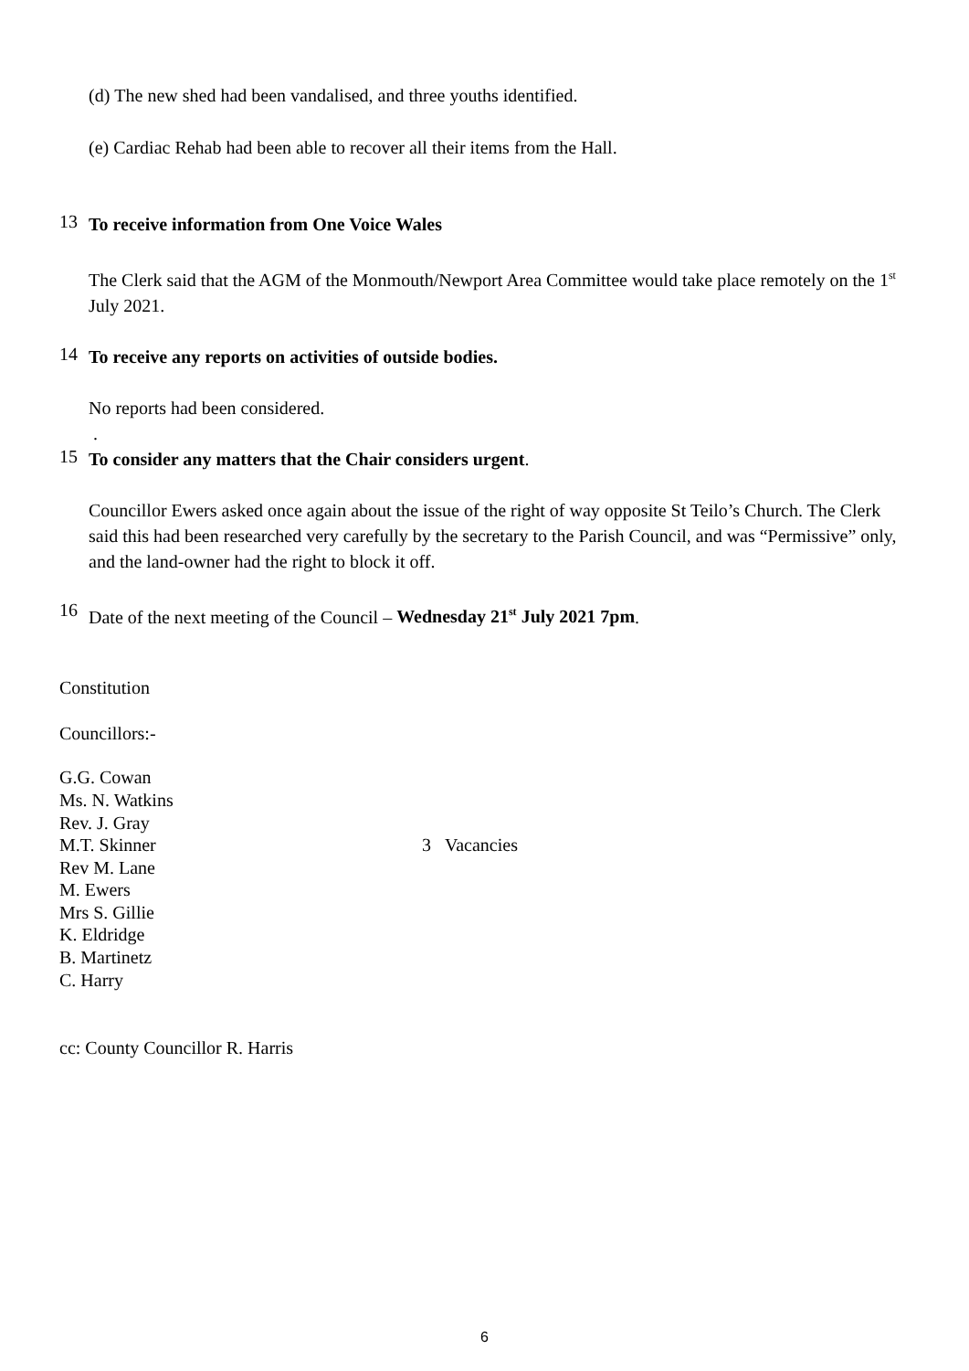(d) The new shed had been vandalised, and three youths identified.
(e) Cardiac Rehab had been able to recover all their items from the Hall.
13
To receive information from One Voice Wales
The Clerk said that the AGM of the Monmouth/Newport Area Committee would take place remotely on the 1<sup>st</sup> July 2021.
14
To receive any reports on activities of outside bodies.
No reports had been considered.
.
15
To consider any matters that the Chair considers urgent.
Councillor Ewers asked once again about the issue of the right of way opposite St Teilo’s Church. The Clerk said this had been researched very carefully by the secretary to the Parish Council, and was “Permissive” only, and the land-owner had the right to block it off.
16
Date of the next meeting of the Council – Wednesday 21<sup>st</sup> July 2021 7pm.
Constitution
Councillors:-
G.G. Cowan
Ms. N. Watkins
Rev. J. Gray
M.T. Skinner
Rev M. Lane
M. Ewers
Mrs S. Gillie
K. Eldridge
B. Martinetz
C. Harry
3 Vacancies
cc: County Councillor R. Harris
6